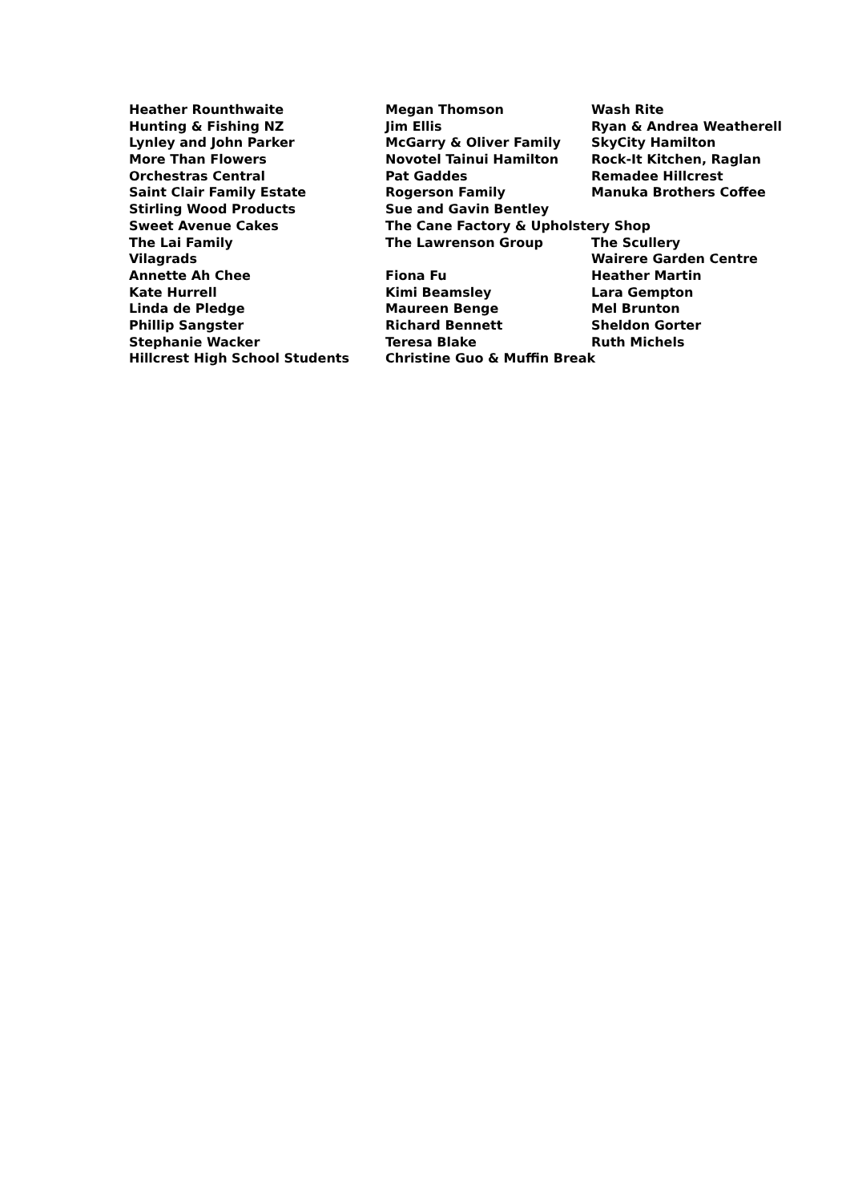Heather Rounthwaite Megan Thomson Wash Rite
Hunting & Fishing NZ Jim Ellis Ryan & Andrea Weatherell
Lynley and John Parker McGarry & Oliver Family SkyCity Hamilton
More Than Flowers Novotel Tainui Hamilton Rock-It Kitchen, Raglan
Orchestras Central Pat Gaddes Remadee Hillcrest
Saint Clair Family Estate Rogerson Family Manuka Brothers Coffee
Stirling Wood Products Sue and Gavin Bentley
Sweet Avenue Cakes The Cane Factory & Upholstery Shop
The Lai Family The Lawrenson Group The Scullery
Vilagrads Wairere Garden Centre
Annette Ah Chee Fiona Fu Heather Martin
Kate Hurrell Kimi Beamsley Lara Gempton
Linda de Pledge Maureen Benge Mel Brunton
Phillip Sangster Richard Bennett Sheldon Gorter
Stephanie Wacker Teresa Blake Ruth Michels
Hillcrest High School Students Christine Guo & Muffin Break